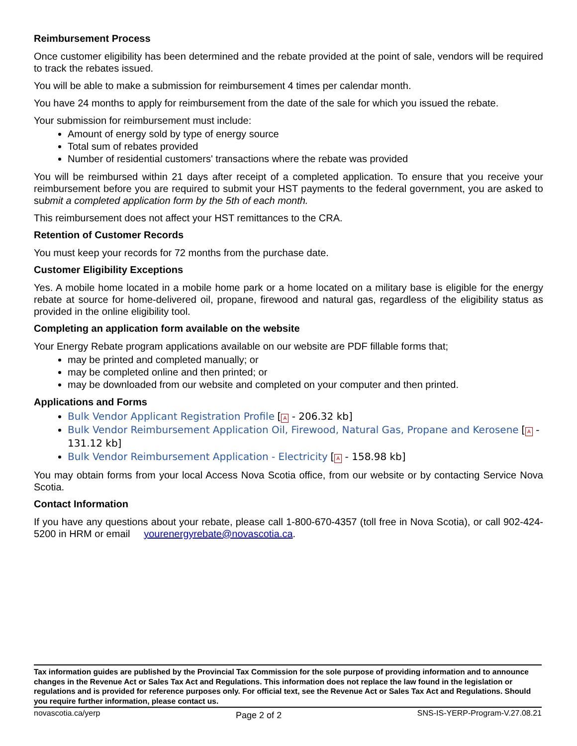Reimbursement Process
Once customer eligibility has been determined and the rebate provided at the point of sale, vendors will be required to track the rebates issued.
You will be able to make a submission for reimbursement 4 times per calendar month.
You have 24 months to apply for reimbursement from the date of the sale for which you issued the rebate.
Your submission for reimbursement must include:
Amount of energy sold by type of energy source
Total sum of rebates provided
Number of residential customers' transactions where the rebate was provided
You will be reimbursed within 21 days after receipt of a completed application. To ensure that you receive your reimbursement before you are required to submit your HST payments to the federal government, you are asked to submit a completed application form by the 5th of each month.
This reimbursement does not affect your HST remittances to the CRA.
Retention of Customer Records
You must keep your records for 72 months from the purchase date.
Customer Eligibility Exceptions
Yes. A mobile home located in a mobile home park or a home located on a military base is eligible for the energy rebate at source for home-delivered oil, propane, firewood and natural gas, regardless of the eligibility status as provided in the online eligibility tool.
Completing an application form available on the website
Your Energy Rebate program applications available on our website are PDF fillable forms that;
may be printed and completed manually; or
may be completed online and then printed; or
may be downloaded from our website and completed on your computer and then printed.
Applications and Forms
Bulk Vendor Applicant Registration Profile [A - 206.32 kb]
Bulk Vendor Reimbursement Application Oil, Firewood, Natural Gas, Propane and Kerosene [A - 131.12 kb]
Bulk Vendor Reimbursement Application - Electricity [A - 158.98 kb]
You may obtain forms from your local Access Nova Scotia office, from our website or by contacting Service Nova Scotia.
Contact Information
If you have any questions about your rebate, please call 1-800-670-4357 (toll free in Nova Scotia), or call 902-424-5200 in HRM or email yourenergyrebate@novascotia.ca.
Tax information guides are published by the Provincial Tax Commission for the sole purpose of providing information and to announce changes in the Revenue Act or Sales Tax Act and Regulations. This information does not replace the law found in the legislation or regulations and is provided for reference purposes only. For official text, see the Revenue Act or Sales Tax Act and Regulations. Should you require further information, please contact us.
novascotia.ca/yerp Page 2 of 2 SNS-IS-YERP-Program-V.27.08.21